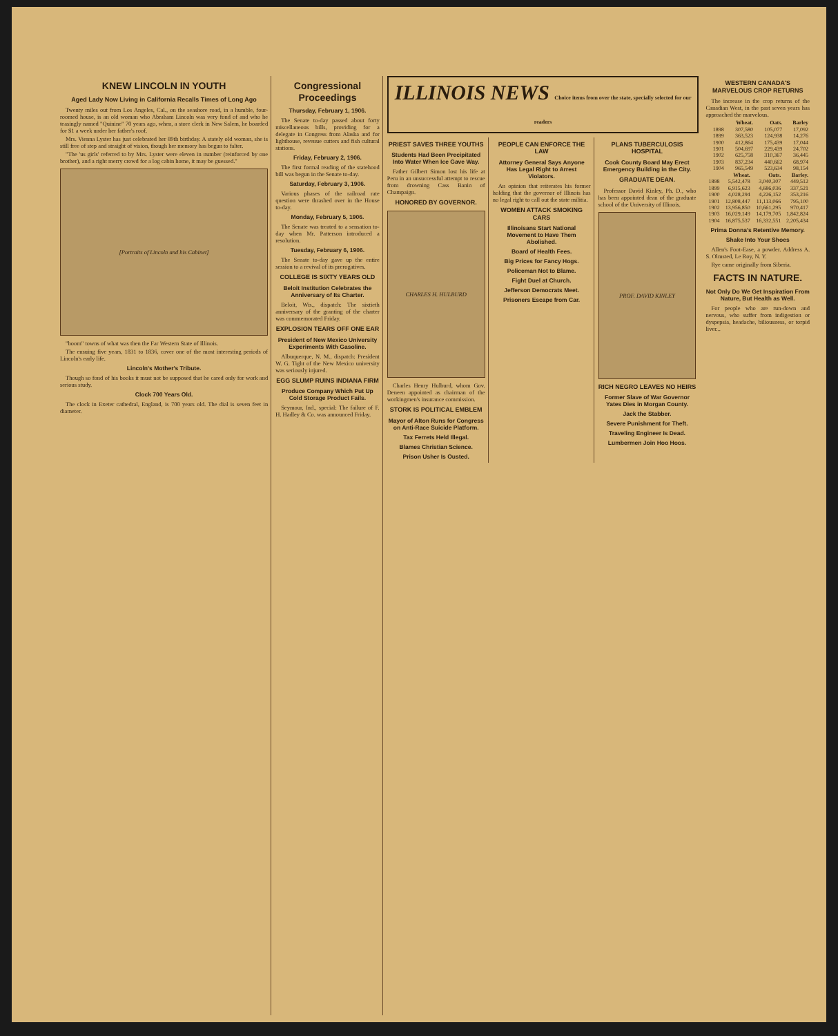KNEW LINCOLN IN YOUTH
Aged Lady Now Living in California Recalls Times of Long Ago
Twenty miles out from Los Angeles, Cal., on the seashore road, in a humble, four-roomed house, is an old woman who Abraham Lincoln was very fond of and who he teasingly named "Quinine" 70 years ago, when, a store clerk in New Salem, he boarded for $1 a week under her father's roof.
Mrs. Vienna Lyster has just celebrated her 89th birthday. A stately old woman, she is still free of step and straight of vision, though her memory has begun to falter.
"The 'us girls' referred to by Mrs. Lyster were eleven in number (reinforced by one brother), and a right merry crowd for a log cabin home, it may be guessed."
[Portraits of Lincoln and his Cabinet]
"boom" towns of what was then the Far Western State of Illinois.
The ensuing five years, 1831 to 1836, cover one of the most interesting periods of Lincoln's early life.
Lincoln's Mother's Tribute.
Though so fond of his books it must not be supposed that he cared only for work and serious study.
Clock 700 Years Old.
The clock in Exeter cathedral, England, is 700 years old. The dial is seven feet in diameter.
Congressional Proceedings
Thursday, February 1, 1906.
The Senate to-day passed about forty miscellaneous bills, providing for a delegate in Congress from Alaska and for lighthouse, revenue cutters and fish cultural stations.
Friday, February 2, 1906.
The first formal reading of the statehood bill was begun in the Senate to-day.
Saturday, February 3, 1906.
Various phases of the railroad rate question were thrashed over in the House to-day.
Monday, February 5, 1906.
The Senate was treated to a sensation to-day when Mr. Patterson introduced a resolution.
Tuesday, February 6, 1906.
The Senate to-day gave up the entire session to a revival of its prerogatives.
COLLEGE IS SIXTY YEARS OLD
Beloit Institution Celebrates the Anniversary of Its Charter.
Beloit, Wis., dispatch: The sixtieth anniversary of the granting of the charter was commemorated Friday.
EXPLOSION TEARS OFF ONE EAR
President of New Mexico University Experiments With Gasoline.
Albuquerque, N. M., dispatch: President W. G. Tight of the New Mexico university was seriously injured.
EGG SLUMP RUINS INDIANA FIRM
Produce Company Which Put Up Cold Storage Product Fails.
Seymour, Ind., special: The failure of F. H. Hadley & Co. was announced Friday.
ILLINOIS NEWS Choice items from over the state, specially selected for our readers
PRIEST SAVES THREE YOUTHS
Students Had Been Precipitated Into Water When Ice Gave Way.
Father Gilbert Simon lost his life at Peru in an unsuccessful attempt to rescue from drowning Cass Banin of Champaign.
HONORED BY GOVERNOR.
CHARLES H. HULBURD
Charles Henry Hulburd, whom Gov. Deneen appointed as chairman of the workingmen's insurance commission.
STORK IS POLITICAL EMBLEM
Mayor of Alton Runs for Congress on Anti-Race Suicide Platform.
Tax Ferrets Held Illegal.
Blames Christian Science.
Prison Usher Is Ousted.
PEOPLE CAN ENFORCE THE LAW
Attorney General Says Anyone Has Legal Right to Arrest Violators.
An opinion that reiterates his former holding that the governor of Illinois has no legal right to call out the state militia.
WOMEN ATTACK SMOKING CARS
Illinoisans Start National Movement to Have Them Abolished.
Board of Health Fees.
Big Prices for Fancy Hogs.
Policeman Not to Blame.
Fight Duel at Church.
Jefferson Democrats Meet.
Prisoners Escape from Car.
PLANS TUBERCULOSIS HOSPITAL
Cook County Board May Erect Emergency Building in the City.
GRADUATE DEAN.
Professor David Kinley, Ph. D., who has been appointed dean of the graduate school of the University of Illinois.
PROF. DAVID KINLEY
RICH NEGRO LEAVES NO HEIRS
Former Slave of War Governor Yates Dies in Morgan County.
Jack the Stabber.
Severe Punishment for Theft.
Traveling Engineer Is Dead.
Lumbermen Join Hoo Hoos.
WESTERN CANADA'S MARVELOUS CROP RETURNS
The increase in the crop returns of the Canadian West, in the past seven years has approached the marvelous.
| | Wheat. | Oats. | Barley |
| --- | --- | --- | --- |
| 1898 | 307,580 | 105,077 | 17,092 |
| 1899 | 363,523 | 124,938 | 14,276 |
| 1900 | 412,864 | 175,439 | 17,044 |
| 1901 | 504,697 | 229,439 | 24,702 |
| 1902 | 625,758 | 310,367 | 36,445 |
| 1903 | 837,234 | 440,662 | 68,974 |
| 1904 | 965,549 | 523,634 | 98,154 |
| | Wheat. | Oats. | Barley. |
| --- | --- | --- | --- |
| 1898 | 5,542,478 | 3,040,307 | 449,512 |
| 1899 | 6,915,623 | 4,686,036 | 337,521 |
| 1900 | 4,028,294 | 4,226,152 | 353,216 |
| 1901 | 12,808,447 | 11,113,066 | 795,100 |
| 1902 | 13,956,850 | 10,661,295 | 970,417 |
| 1903 | 16,029,149 | 14,179,705 | 1,842,824 |
| 1904 | 16,875,537 | 16,332,551 | 2,205,434 |
Prima Donna's Retentive Memory.
Shake Into Your Shoes
Allen's Foot-Ease, a powder. Address A. S. Olmsted, Le Roy, N. Y.
Rye came originally from Siberia.
FACTS IN NATURE.
Not Only Do We Get Inspiration From Nature, But Health as Well.
For people who are run-down and nervous, who suffer from indigestion or dyspepsia, headache, biliousness, or torpid liver...